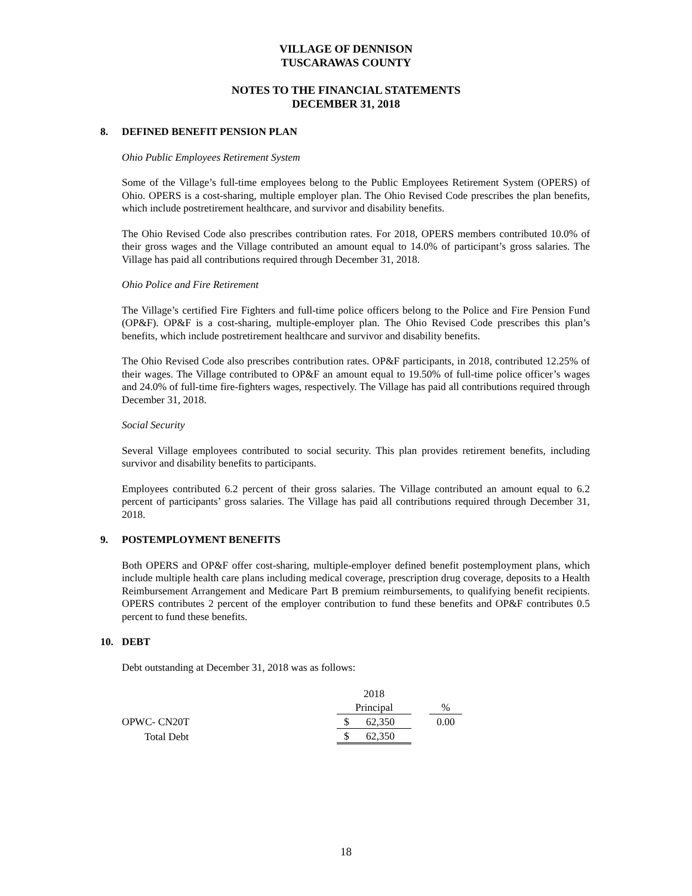VILLAGE OF DENNISON
TUSCARAWAS COUNTY
NOTES TO THE FINANCIAL STATEMENTS
DECEMBER 31, 2018
8. DEFINED BENEFIT PENSION PLAN
Ohio Public Employees Retirement System
Some of the Village’s full-time employees belong to the Public Employees Retirement System (OPERS) of Ohio. OPERS is a cost-sharing, multiple employer plan. The Ohio Revised Code prescribes the plan benefits, which include postretirement healthcare, and survivor and disability benefits.
The Ohio Revised Code also prescribes contribution rates. For 2018, OPERS members contributed 10.0% of their gross wages and the Village contributed an amount equal to 14.0% of participant’s gross salaries. The Village has paid all contributions required through December 31, 2018.
Ohio Police and Fire Retirement
The Village’s certified Fire Fighters and full-time police officers belong to the Police and Fire Pension Fund (OP&F). OP&F is a cost-sharing, multiple-employer plan. The Ohio Revised Code prescribes this plan’s benefits, which include postretirement healthcare and survivor and disability benefits.
The Ohio Revised Code also prescribes contribution rates. OP&F participants, in 2018, contributed 12.25% of their wages. The Village contributed to OP&F an amount equal to 19.50% of full-time police officer’s wages and 24.0% of full-time fire-fighters wages, respectively. The Village has paid all contributions required through December 31, 2018.
Social Security
Several Village employees contributed to social security. This plan provides retirement benefits, including survivor and disability benefits to participants.
Employees contributed 6.2 percent of their gross salaries. The Village contributed an amount equal to 6.2 percent of participants’ gross salaries. The Village has paid all contributions required through December 31, 2018.
9. POSTEMPLOYMENT BENEFITS
Both OPERS and OP&F offer cost-sharing, multiple-employer defined benefit postemployment plans, which include multiple health care plans including medical coverage, prescription drug coverage, deposits to a Health Reimbursement Arrangement and Medicare Part B premium reimbursements, to qualifying benefit recipients. OPERS contributes 2 percent of the employer contribution to fund these benefits and OP&F contributes 0.5 percent to fund these benefits.
10. DEBT
Debt outstanding at December 31, 2018 was as follows:
| | 2018 | | | |
| | Principal | | | % |
| OPWC- CN20T | $ | 62,350 | | 0.00 |
| Total Debt | $ | 62,350 | | |
18